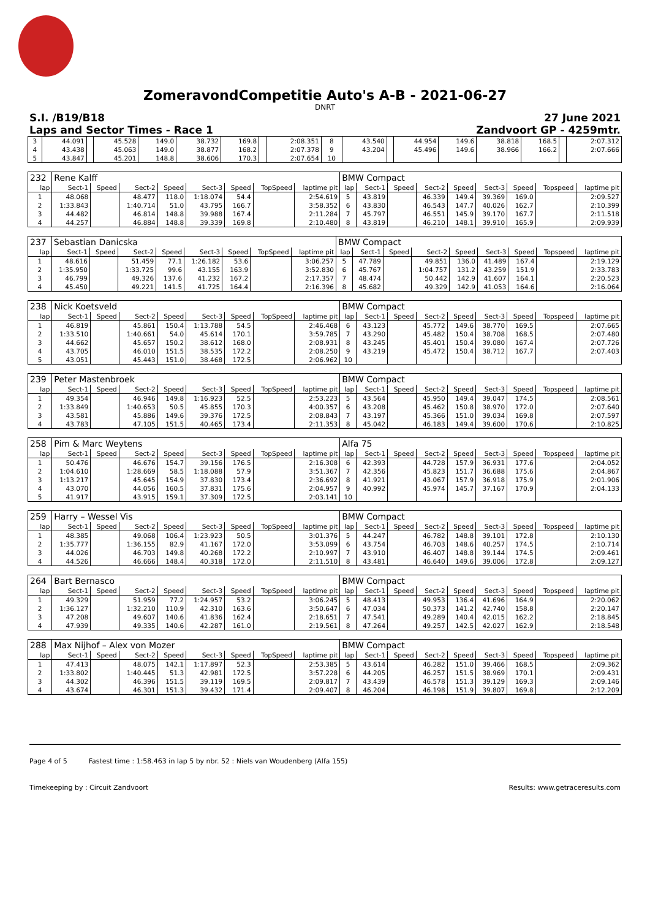ZomeravondCompetitie Auto's A-B - 2021-06-27
DNRT
S.I. /B19/B18 27 June 2021
Laps and Sector Times - Race 1 Zandvoort GP - 4259mtr.
| 3 | 44.091 | | 45.528 | 149.0 | 38.732 | 169.8 | | 2:08.351 | 8 | 43.540 | | 44.954 | 149.6 | 38.818 | 168.5 | | 2:07.312 |
| 4 | 43.438 | | 45.063 | 149.0 | 38.877 | 168.2 | | 2:07.378 | 9 | 43.204 | | 45.496 | 149.6 | 38.966 | 166.2 | | 2:07.666 |
| 5 | 43.847 | | 45.201 | 148.8 | 38.606 | 170.3 | | 2:07.654 | 10 | | | | | | | | |
| 232 | Rene Kalff | | | | | | | | BMW Compact | | | | | | | | |
| lap | Sect-1 | Speed | Sect-2 | Speed | Sect-3 | Speed | TopSpeed | laptime pit | lap | Sect-1 | Speed | Sect-2 | Speed | Sect-3 | Speed | Topspeed | laptime pit |
| 1 | 48.068 | | 48.477 | 118.0 | 1:18.074 | 54.4 | | 2:54.619 | 5 | 43.819 | | 46.339 | 149.4 | 39.369 | 169.0 | | 2:09.527 |
| 2 | 1:33.843 | | 1:40.714 | 51.0 | 43.795 | 166.7 | | 3:58.352 | 6 | 43.830 | | 46.543 | 147.7 | 40.026 | 162.7 | | 2:10.399 |
| 3 | 44.482 | | 46.814 | 148.8 | 39.988 | 167.4 | | 2:11.284 | 7 | 45.797 | | 46.551 | 145.9 | 39.170 | 167.7 | | 2:11.518 |
| 4 | 44.257 | | 46.884 | 148.8 | 39.339 | 169.8 | | 2:10.480 | 8 | 43.819 | | 46.210 | 148.1 | 39.910 | 165.9 | | 2:09.939 |
| 237 | Sebastian Danicska | | | | | | | | BMW Compact | | | | | | | | |
| lap | Sect-1 | Speed | Sect-2 | Speed | Sect-3 | Speed | TopSpeed | laptime pit | lap | Sect-1 | Speed | Sect-2 | Speed | Sect-3 | Speed | Topspeed | laptime pit |
| 1 | 48.616 | | 51.459 | 77.1 | 1:26.182 | 53.6 | | 3:06.257 | 5 | 47.789 | | 49.851 | 136.0 | 41.489 | 167.4 | | 2:19.129 |
| 2 | 1:35.950 | | 1:33.725 | 99.6 | 43.155 | 163.9 | | 3:52.830 | 6 | 45.767 | | 1:04.757 | 131.2 | 43.259 | 151.9 | | 2:33.783 |
| 3 | 46.799 | | 49.326 | 137.6 | 41.232 | 167.2 | | 2:17.357 | 7 | 48.474 | | 50.442 | 142.9 | 41.607 | 164.1 | | 2:20.523 |
| 4 | 45.450 | | 49.221 | 141.5 | 41.725 | 164.4 | | 2:16.396 | 8 | 45.682 | | 49.329 | 142.9 | 41.053 | 164.6 | | 2:16.064 |
| 238 | Nick Koetsveld | | | | | | | | BMW Compact | | | | | | | | |
| lap | Sect-1 | Speed | Sect-2 | Speed | Sect-3 | Speed | TopSpeed | laptime pit | lap | Sect-1 | Speed | Sect-2 | Speed | Sect-3 | Speed | Topspeed | laptime pit |
| 1 | 46.819 | | 45.861 | 150.4 | 1:13.788 | 54.5 | | 2:46.468 | 6 | 43.123 | | 45.772 | 149.6 | 38.770 | 169.5 | | 2:07.665 |
| 2 | 1:33.510 | | 1:40.661 | 54.0 | 45.614 | 170.1 | | 3:59.785 | 7 | 43.290 | | 45.482 | 150.4 | 38.708 | 168.5 | | 2:07.480 |
| 3 | 44.662 | | 45.657 | 150.2 | 38.612 | 168.0 | | 2:08.931 | 8 | 43.245 | | 45.401 | 150.4 | 39.080 | 167.4 | | 2:07.726 |
| 4 | 43.705 | | 46.010 | 151.5 | 38.535 | 172.2 | | 2:08.250 | 9 | 43.219 | | 45.472 | 150.4 | 38.712 | 167.7 | | 2:07.403 |
| 5 | 43.051 | | 45.443 | 151.0 | 38.468 | 172.5 | | 2:06.962 | 10 | | | | | | | | |
| 239 | Peter Mastenbroek | | | | | | | | BMW Compact | | | | | | | | |
| lap | Sect-1 | Speed | Sect-2 | Speed | Sect-3 | Speed | TopSpeed | laptime pit | lap | Sect-1 | Speed | Sect-2 | Speed | Sect-3 | Speed | Topspeed | laptime pit |
| 1 | 49.354 | | 46.946 | 149.8 | 1:16.923 | 52.5 | | 2:53.223 | 5 | 43.564 | | 45.950 | 149.4 | 39.047 | 174.5 | | 2:08.561 |
| 2 | 1:33.849 | | 1:40.653 | 50.5 | 45.855 | 170.3 | | 4:00.357 | 6 | 43.208 | | 45.462 | 150.8 | 38.970 | 172.0 | | 2:07.640 |
| 3 | 43.581 | | 45.886 | 149.6 | 39.376 | 172.5 | | 2:08.843 | 7 | 43.197 | | 45.366 | 151.0 | 39.034 | 169.8 | | 2:07.597 |
| 4 | 43.783 | | 47.105 | 151.5 | 40.465 | 173.4 | | 2:11.353 | 8 | 45.042 | | 46.183 | 149.4 | 39.600 | 170.6 | | 2:10.825 |
| 258 | Pim & Marc Weytens | | | | | | | | Alfa 75 | | | | | | | | |
| lap | Sect-1 | Speed | Sect-2 | Speed | Sect-3 | Speed | TopSpeed | laptime pit | lap | Sect-1 | Speed | Sect-2 | Speed | Sect-3 | Speed | Topspeed | laptime pit |
| 1 | 50.476 | | 46.676 | 154.7 | 39.156 | 176.5 | | 2:16.308 | 6 | 42.393 | | 44.728 | 157.9 | 36.931 | 177.6 | | 2:04.052 |
| 2 | 1:04.610 | | 1:28.669 | 58.5 | 1:18.088 | 57.9 | | 3:51.367 | 7 | 42.356 | | 45.823 | 151.7 | 36.688 | 175.6 | | 2:04.867 |
| 3 | 1:13.217 | | 45.645 | 154.9 | 37.830 | 173.4 | | 2:36.692 | 8 | 41.921 | | 43.067 | 157.9 | 36.918 | 175.9 | | 2:01.906 |
| 4 | 43.070 | | 44.056 | 160.5 | 37.831 | 175.6 | | 2:04.957 | 9 | 40.992 | | 45.974 | 145.7 | 37.167 | 170.9 | | 2:04.133 |
| 5 | 41.917 | | 43.915 | 159.1 | 37.309 | 172.5 | | 2:03.141 | 10 | | | | | | | | |
| 259 | Harry – Wessel Vis | | | | | | | | BMW Compact | | | | | | | | |
| lap | Sect-1 | Speed | Sect-2 | Speed | Sect-3 | Speed | TopSpeed | laptime pit | lap | Sect-1 | Speed | Sect-2 | Speed | Sect-3 | Speed | Topspeed | laptime pit |
| 1 | 48.385 | | 49.068 | 106.4 | 1:23.923 | 50.5 | | 3:01.376 | 5 | 44.247 | | 46.782 | 148.8 | 39.101 | 172.8 | | 2:10.130 |
| 2 | 1:35.777 | | 1:36.155 | 82.9 | 41.167 | 172.0 | | 3:53.099 | 6 | 43.754 | | 46.703 | 148.6 | 40.257 | 174.5 | | 2:10.714 |
| 3 | 44.026 | | 46.703 | 149.8 | 40.268 | 172.2 | | 2:10.997 | 7 | 43.910 | | 46.407 | 148.8 | 39.144 | 174.5 | | 2:09.461 |
| 4 | 44.526 | | 46.666 | 148.4 | 40.318 | 172.0 | | 2:11.510 | 8 | 43.481 | | 46.640 | 149.6 | 39.006 | 172.8 | | 2:09.127 |
| 264 | Bart Bernasco | | | | | | | | BMW Compact | | | | | | | | |
| lap | Sect-1 | Speed | Sect-2 | Speed | Sect-3 | Speed | TopSpeed | laptime pit | lap | Sect-1 | Speed | Sect-2 | Speed | Sect-3 | Speed | Topspeed | laptime pit |
| 1 | 49.329 | | 51.959 | 77.2 | 1:24.957 | 53.2 | | 3:06.245 | 5 | 48.413 | | 49.953 | 136.4 | 41.696 | 164.9 | | 2:20.062 |
| 2 | 1:36.127 | | 1:32.210 | 110.9 | 42.310 | 163.6 | | 3:50.647 | 6 | 47.034 | | 50.373 | 141.2 | 42.740 | 158.8 | | 2:20.147 |
| 3 | 47.208 | | 49.607 | 140.6 | 41.836 | 162.4 | | 2:18.651 | 7 | 47.541 | | 49.289 | 140.4 | 42.015 | 162.2 | | 2:18.845 |
| 4 | 47.939 | | 49.335 | 140.6 | 42.287 | 161.0 | | 2:19.561 | 8 | 47.264 | | 49.257 | 142.5 | 42.027 | 162.9 | | 2:18.548 |
| 288 | Max Nijhof – Alex von Mozer | | | | | | | | BMW Compact | | | | | | | | |
| lap | Sect-1 | Speed | Sect-2 | Speed | Sect-3 | Speed | TopSpeed | laptime pit | lap | Sect-1 | Speed | Sect-2 | Speed | Sect-3 | Speed | Topspeed | laptime pit |
| 1 | 47.413 | | 48.075 | 142.1 | 1:17.897 | 52.3 | | 2:53.385 | 5 | 43.614 | | 46.282 | 151.0 | 39.466 | 168.5 | | 2:09.362 |
| 2 | 1:33.802 | | 1:40.445 | 51.3 | 42.981 | 172.5 | | 3:57.228 | 6 | 44.205 | | 46.257 | 151.5 | 38.969 | 170.1 | | 2:09.431 |
| 3 | 44.302 | | 46.396 | 151.5 | 39.119 | 169.5 | | 2:09.817 | 7 | 43.439 | | 46.578 | 151.3 | 39.129 | 169.3 | | 2:09.146 |
| 4 | 43.674 | | 46.301 | 151.3 | 39.432 | 171.4 | | 2:09.407 | 8 | 46.204 | | 46.198 | 151.9 | 39.807 | 169.8 | | 2:12.209 |
Page 4 of 5 Fastest time : 1:58.463 in lap 5 by nbr. 52 : Niels van Woudenberg (Alfa 155)
Timekeeping by : Circuit Zandvoort Results: www.getraceresults.com